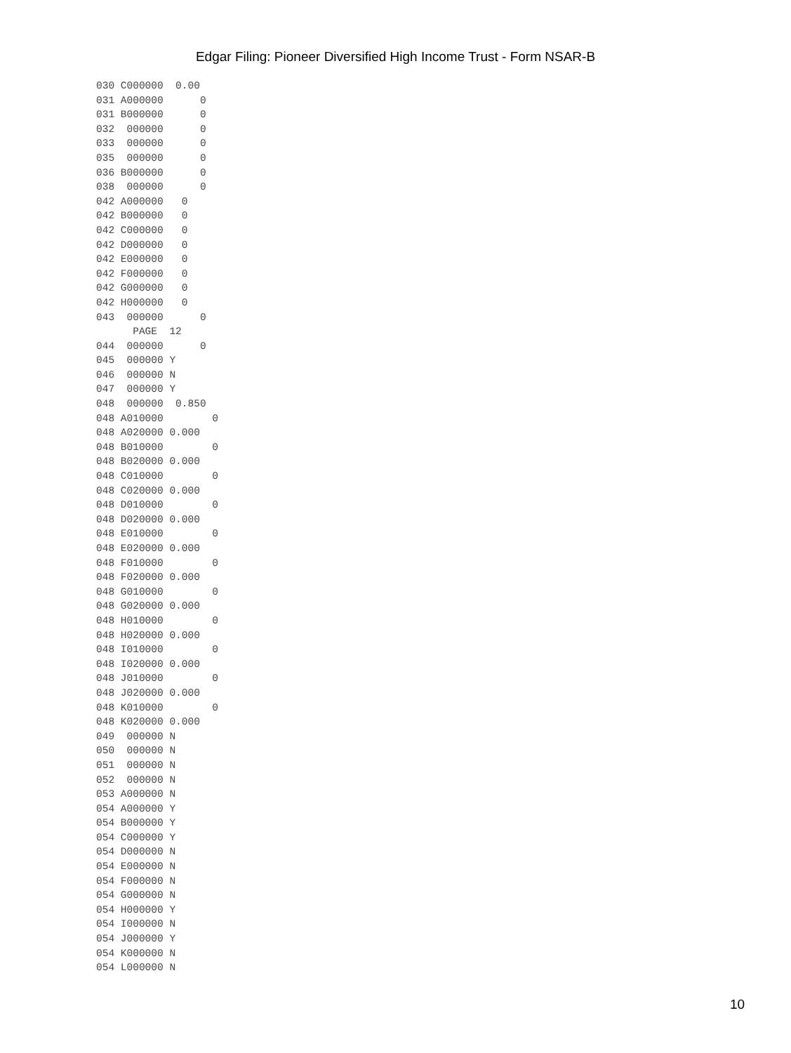Edgar Filing: Pioneer Diversified High Income Trust - Form NSAR-B
030 C000000  0.00
031 A000000      0
031 B000000      0
032  000000      0
033  000000      0
035  000000      0
036 B000000      0
038  000000      0
042 A000000   0
042 B000000   0
042 C000000   0
042 D000000   0
042 E000000   0
042 F000000   0
042 G000000   0
042 H000000   0
043  000000      0
      PAGE  12
044  000000      0
045  000000 Y
046  000000 N
047  000000 Y
048  000000  0.850
048 A010000        0
048 A020000 0.000
048 B010000        0
048 B020000 0.000
048 C010000        0
048 C020000 0.000
048 D010000        0
048 D020000 0.000
048 E010000        0
048 E020000 0.000
048 F010000        0
048 F020000 0.000
048 G010000        0
048 G020000 0.000
048 H010000        0
048 H020000 0.000
048 I010000        0
048 I020000 0.000
048 J010000        0
048 J020000 0.000
048 K010000        0
048 K020000 0.000
049  000000 N
050  000000 N
051  000000 N
052  000000 N
053 A000000 N
054 A000000 Y
054 B000000 Y
054 C000000 Y
054 D000000 N
054 E000000 N
054 F000000 N
054 G000000 N
054 H000000 Y
054 I000000 N
054 J000000 Y
054 K000000 N
054 L000000 N
10